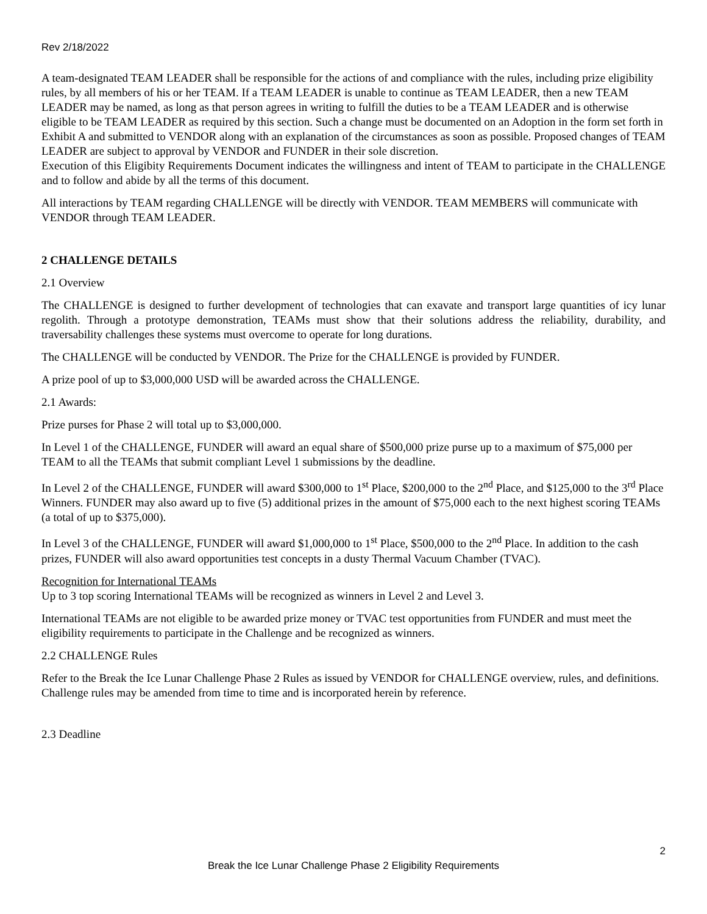Rev 2/18/2022
A team-designated TEAM LEADER shall be responsible for the actions of and compliance with the rules, including prize eligibility rules, by all members of his or her TEAM. If a TEAM LEADER is unable to continue as TEAM LEADER, then a new TEAM LEADER may be named, as long as that person agrees in writing to fulfill the duties to be a TEAM LEADER and is otherwise eligible to be TEAM LEADER as required by this section. Such a change must be documented on an Adoption in the form set forth in Exhibit A and submitted to VENDOR along with an explanation of the circumstances as soon as possible. Proposed changes of TEAM LEADER are subject to approval by VENDOR and FUNDER in their sole discretion.
Execution of this Eligibity Requirements Document indicates the willingness and intent of TEAM to participate in the CHALLENGE and to follow and abide by all the terms of this document.
All interactions by TEAM regarding CHALLENGE will be directly with VENDOR. TEAM MEMBERS will communicate with VENDOR through TEAM LEADER.
2 CHALLENGE DETAILS
2.1 Overview
The CHALLENGE is designed to further development of technologies that can exavate and transport large quantities of icy lunar regolith. Through a prototype demonstration, TEAMs must show that their solutions address the reliability, durability, and traversability challenges these systems must overcome to operate for long durations.
The CHALLENGE will be conducted by VENDOR. The Prize for the CHALLENGE is provided by FUNDER.
A prize pool of up to $3,000,000 USD will be awarded across the CHALLENGE.
2.1 Awards:
Prize purses for Phase 2 will total up to $3,000,000.
In Level 1 of the CHALLENGE, FUNDER will award an equal share of $500,000 prize purse up to a maximum of $75,000 per TEAM to all the TEAMs that submit compliant Level 1 submissions by the deadline.
In Level 2 of the CHALLENGE, FUNDER will award $300,000 to 1<sup>st</sup> Place, $200,000 to the 2<sup>nd</sup> Place, and $125,000 to the 3<sup>rd</sup> Place Winners. FUNDER may also award up to five (5) additional prizes in the amount of $75,000 each to the next highest scoring TEAMs (a total of up to $375,000).
In Level 3 of the CHALLENGE, FUNDER will award $1,000,000 to 1<sup>st</sup> Place, $500,000 to the 2<sup>nd</sup> Place. In addition to the cash prizes, FUNDER will also award opportunities test concepts in a dusty Thermal Vacuum Chamber (TVAC).
Recognition for International TEAMs
Up to 3 top scoring International TEAMs will be recognized as winners in Level 2 and Level 3.
International TEAMs are not eligible to be awarded prize money or TVAC test opportunities from FUNDER and must meet the eligibility requirements to participate in the Challenge and be recognized as winners.
2.2 CHALLENGE Rules
Refer to the Break the Ice Lunar Challenge Phase 2 Rules as issued by VENDOR for CHALLENGE overview, rules, and definitions. Challenge rules may be amended from time to time and is incorporated herein by reference.
2.3 Deadline
2
Break the Ice Lunar Challenge Phase 2 Eligibility Requirements